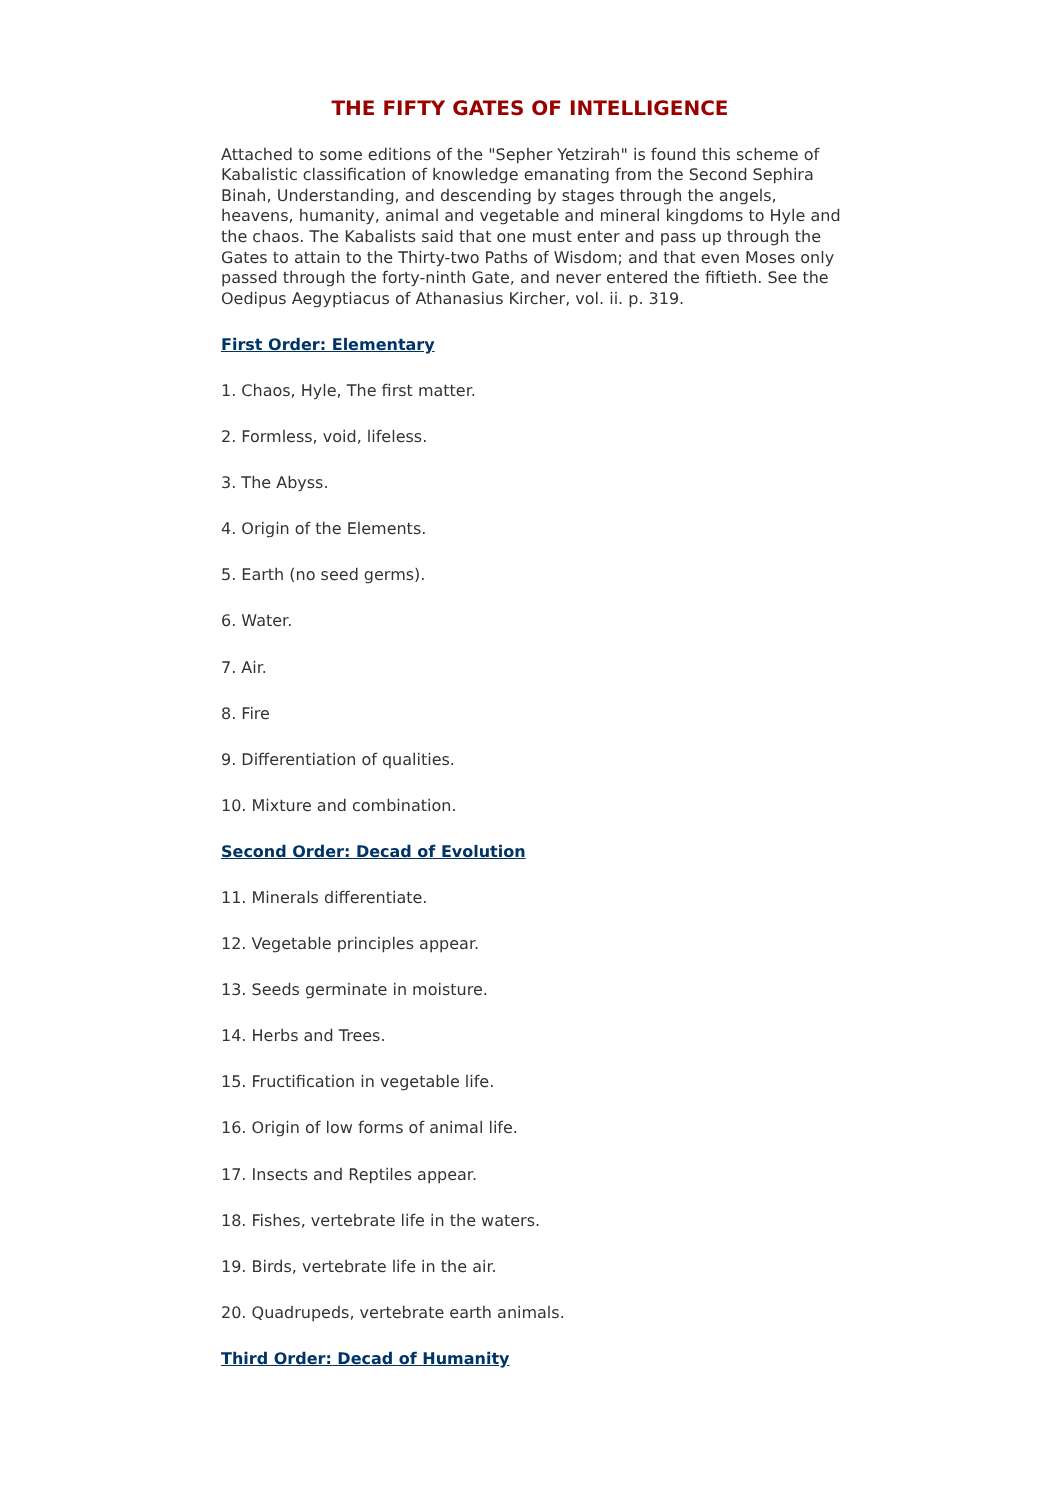THE FIFTY GATES OF INTELLIGENCE
Attached to some editions of the "Sepher Yetzirah" is found this scheme of Kabalistic classification of knowledge emanating from the Second Sephira Binah, Understanding, and descending by stages through the angels, heavens, humanity, animal and vegetable and mineral kingdoms to Hyle and the chaos. The Kabalists said that one must enter and pass up through the Gates to attain to the Thirty-two Paths of Wisdom; and that even Moses only passed through the forty-ninth Gate, and never entered the fiftieth. See the Oedipus Aegyptiacus of Athanasius Kircher, vol. ii. p. 319.
First Order: Elementary
1. Chaos, Hyle, The first matter.
2. Formless, void, lifeless.
3. The Abyss.
4. Origin of the Elements.
5. Earth (no seed germs).
6. Water.
7. Air.
8. Fire
9. Differentiation of qualities.
10. Mixture and combination.
Second Order: Decad of Evolution
11. Minerals differentiate.
12. Vegetable principles appear.
13. Seeds germinate in moisture.
14. Herbs and Trees.
15. Fructification in vegetable life.
16. Origin of low forms of animal life.
17. Insects and Reptiles appear.
18. Fishes, vertebrate life in the waters.
19. Birds, vertebrate life in the air.
20. Quadrupeds, vertebrate earth animals.
Third Order: Decad of Humanity